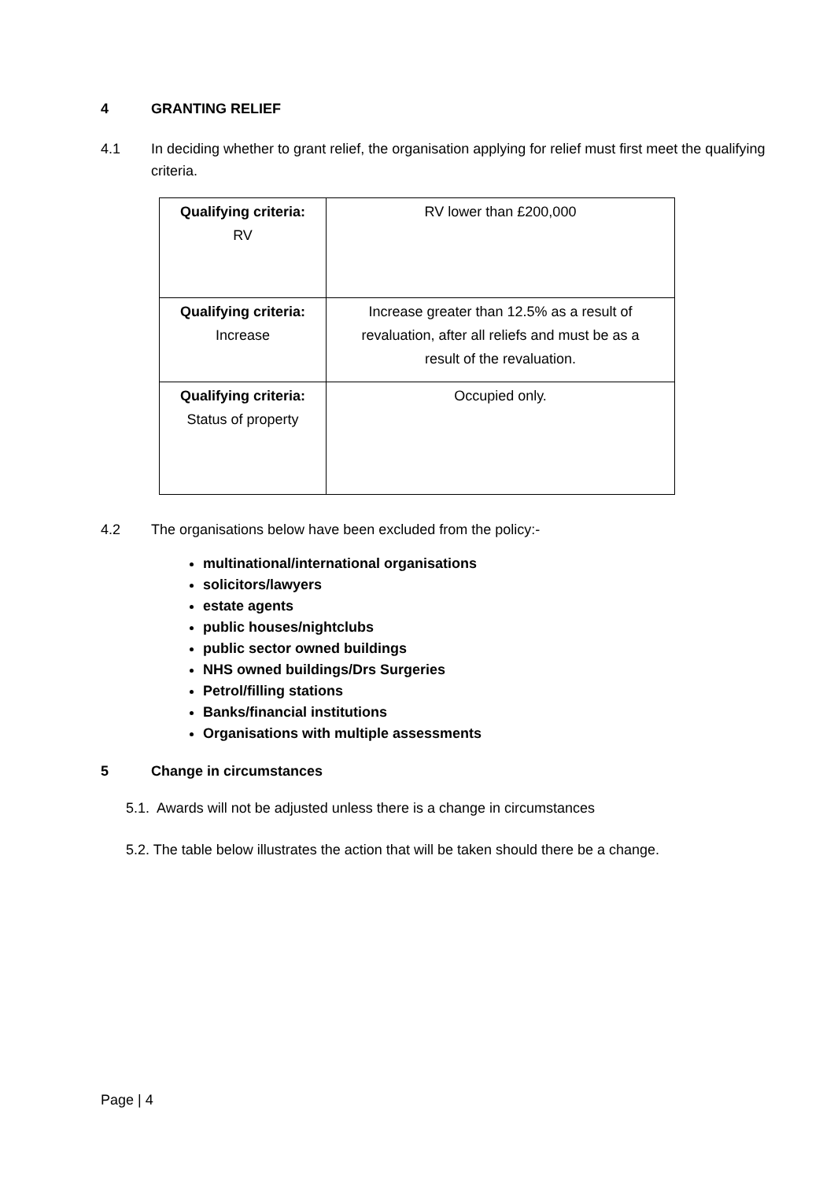4 GRANTING RELIEF
4.1 In deciding whether to grant relief, the organisation applying for relief must first meet the qualifying criteria.
| Qualifying criteria: RV | RV lower than £200,000 |
| Qualifying criteria: Increase | Increase greater than 12.5% as a result of revaluation, after all reliefs and must be as a result of the revaluation. |
| Qualifying criteria: Status of property | Occupied only. |
4.2 The organisations below have been excluded from the policy:-
multinational/international organisations
solicitors/lawyers
estate agents
public houses/nightclubs
public sector owned buildings
NHS owned buildings/Drs Surgeries
Petrol/filling stations
Banks/financial institutions
Organisations with multiple assessments
5 Change in circumstances
5.1. Awards will not be adjusted unless there is a change in circumstances
5.2. The table below illustrates the action that will be taken should there be a change.
Page | 4